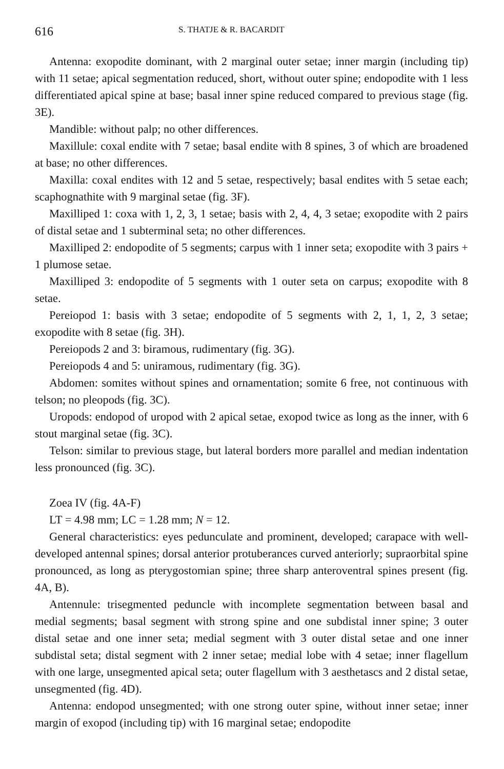616 S. THATJE & R. BACARDIT
Antenna: exopodite dominant, with 2 marginal outer setae; inner margin (including tip) with 11 setae; apical segmentation reduced, short, without outer spine; endopodite with 1 less differentiated apical spine at base; basal inner spine reduced compared to previous stage (fig. 3E).
Mandible: without palp; no other differences.
Maxillule: coxal endite with 7 setae; basal endite with 8 spines, 3 of which are broadened at base; no other differences.
Maxilla: coxal endites with 12 and 5 setae, respectively; basal endites with 5 setae each; scaphognathite with 9 marginal setae (fig. 3F).
Maxilliped 1: coxa with 1, 2, 3, 1 setae; basis with 2, 4, 4, 3 setae; exopodite with 2 pairs of distal setae and 1 subterminal seta; no other differences.
Maxilliped 2: endopodite of 5 segments; carpus with 1 inner seta; exopodite with 3 pairs + 1 plumose setae.
Maxilliped 3: endopodite of 5 segments with 1 outer seta on carpus; exopodite with 8 setae.
Pereiopod 1: basis with 3 setae; endopodite of 5 segments with 2, 1, 1, 2, 3 setae; exopodite with 8 setae (fig. 3H).
Pereiopods 2 and 3: biramous, rudimentary (fig. 3G).
Pereiopods 4 and 5: uniramous, rudimentary (fig. 3G).
Abdomen: somites without spines and ornamentation; somite 6 free, not continuous with telson; no pleopods (fig. 3C).
Uropods: endopod of uropod with 2 apical setae, exopod twice as long as the inner, with 6 stout marginal setae (fig. 3C).
Telson: similar to previous stage, but lateral borders more parallel and median indentation less pronounced (fig. 3C).
Zoea IV (fig. 4A-F)
LT = 4.98 mm; LC = 1.28 mm; N = 12.
General characteristics: eyes pedunculate and prominent, developed; carapace with well-developed antennal spines; dorsal anterior protuberances curved anteriorly; supraorbital spine pronounced, as long as pterygostomian spine; three sharp anteroventral spines present (fig. 4A, B).
Antennule: trisegmented peduncle with incomplete segmentation between basal and medial segments; basal segment with strong spine and one subdistal inner spine; 3 outer distal setae and one inner seta; medial segment with 3 outer distal setae and one inner subdistal seta; distal segment with 2 inner setae; medial lobe with 4 setae; inner flagellum with one large, unsegmented apical seta; outer flagellum with 3 aesthetascs and 2 distal setae, unsegmented (fig. 4D).
Antenna: endopod unsegmented; with one strong outer spine, without inner setae; inner margin of exopod (including tip) with 16 marginal setae; endopodite